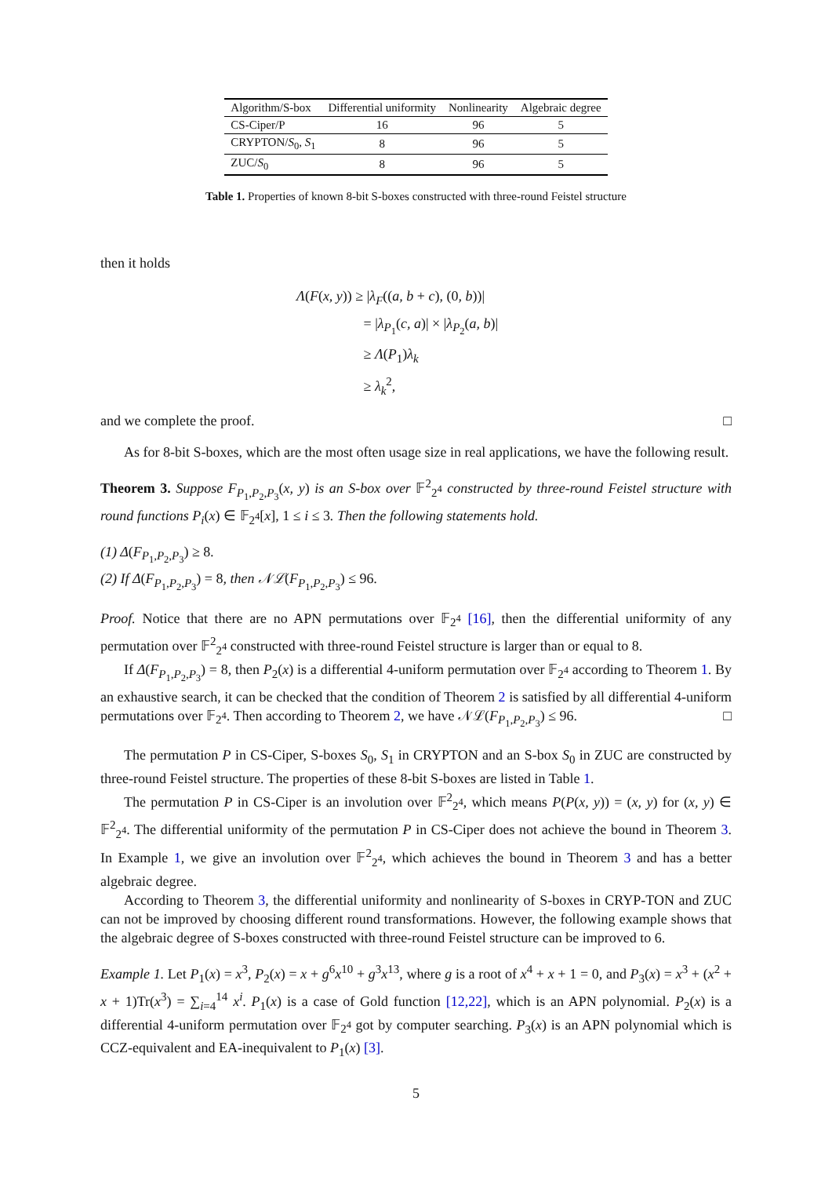| Algorithm/S-box | Differential uniformity | Nonlinearity | Algebraic degree |
| --- | --- | --- | --- |
| CS-Ciper/P | 16 | 96 | 5 |
| CRYPTON/ S<sub>0</sub>, S<sub>1</sub> | 8 | 96 | 5 |
| ZUC/ S<sub>0</sub> | 8 | 96 | 5 |
Table 1. Properties of known 8-bit S-boxes constructed with three-round Feistel structure
then it holds
Λ(F(x, y)) ≥ |λ<sub>F</sub>((a, b + c), (0, b))|
      = |λ<sub>P<sub>1</sub></sub>(c, a)| × |λ<sub>P<sub>2</sub></sub>(a, b)|
      ≥ Λ(P<sub>1</sub>)λ<sub>k</sub>
      ≥ λ<sub>k</sub><sup>2</sup>,
and we complete the proof. □
As for 8-bit S-boxes, which are the most often usage size in real applications, we have the following result.
Theorem 3. Suppose F<sub>P<sub>1</sub>,P<sub>2</sub>,P<sub>3</sub></sub>(x, y) is an S-box over 𝔽<sup>2</sup><sub>2<sup>4</sup></sub> constructed by three-round Feistel structure with round functions P<sub>i</sub>(x) ∈ 𝔽<sub>2<sup>4</sup></sub>[x], 1 ≤ i ≤ 3. Then the following statements hold.
(1) Δ(F<sub>P<sub>1</sub>,P<sub>2</sub>,P<sub>3</sub></sub>) ≥ 8.
(2) If Δ(F<sub>P<sub>1</sub>,P<sub>2</sub>,P<sub>3</sub></sub>) = 8, then 𝒩ℒ(F<sub>P<sub>1</sub>,P<sub>2</sub>,P<sub>3</sub></sub>) ≤ 96.
Proof. Notice that there are no APN permutations over 𝔽<sub>2<sup>4</sup></sub> [16], then the differential uniformity of any permutation over 𝔽<sup>2</sup><sub>2<sup>4</sup></sub> constructed with three-round Feistel structure is larger than or equal to 8.
If Δ(F<sub>P<sub>1</sub>,P<sub>2</sub>,P<sub>3</sub></sub>) = 8, then P<sub>2</sub>(x) is a differential 4-uniform permutation over 𝔽<sub>2<sup>4</sup></sub> according to Theorem 1. By an exhaustive search, it can be checked that the condition of Theorem 2 is satisfied by all differential 4-uniform permutations over 𝔽<sub>2<sup>4</sup></sub>. Then according to Theorem 2, we have 𝒩ℒ(F<sub>P<sub>1</sub>,P<sub>2</sub>,P<sub>3</sub></sub>) ≤ 96. □
The permutation P in CS-Ciper, S-boxes S<sub>0</sub>, S<sub>1</sub> in CRYPTON and an S-box S<sub>0</sub> in ZUC are constructed by three-round Feistel structure. The properties of these 8-bit S-boxes are listed in Table 1.
The permutation P in CS-Ciper is an involution over 𝔽<sup>2</sup><sub>2<sup>4</sup></sub>, which means P(P(x, y)) = (x, y) for (x, y) ∈ 𝔽<sup>2</sup><sub>2<sup>4</sup></sub>. The differential uniformity of the permutation P in CS-Ciper does not achieve the bound in Theorem 3. In Example 1, we give an involution over 𝔽<sup>2</sup><sub>2<sup>4</sup></sub>, which achieves the bound in Theorem 3 and has a better algebraic degree.
According to Theorem 3, the differential uniformity and nonlinearity of S-boxes in CRYP-TON and ZUC can not be improved by choosing different round transformations. However, the following example shows that the algebraic degree of S-boxes constructed with three-round Feistel structure can be improved to 6.
Example 1. Let P<sub>1</sub>(x) = x<sup>3</sup>, P<sub>2</sub>(x) = x + g<sup>6</sup>x<sup>10</sup> + g<sup>3</sup>x<sup>13</sup>, where g is a root of x<sup>4</sup> + x + 1 = 0, and P<sub>3</sub>(x) = x<sup>3</sup> + (x<sup>2</sup> + x + 1)Tr(x<sup>3</sup>) = ∑<sub>i=4</sub><sup>14</sup> x<sup>i</sup>. P<sub>1</sub>(x) is a case of Gold function [12,22], which is an APN polynomial. P<sub>2</sub>(x) is a differential 4-uniform permutation over 𝔽<sub>2<sup>4</sup></sub> got by computer searching. P<sub>3</sub>(x) is an APN polynomial which is CCZ-equivalent and EA-inequivalent to P<sub>1</sub>(x) [3].
5